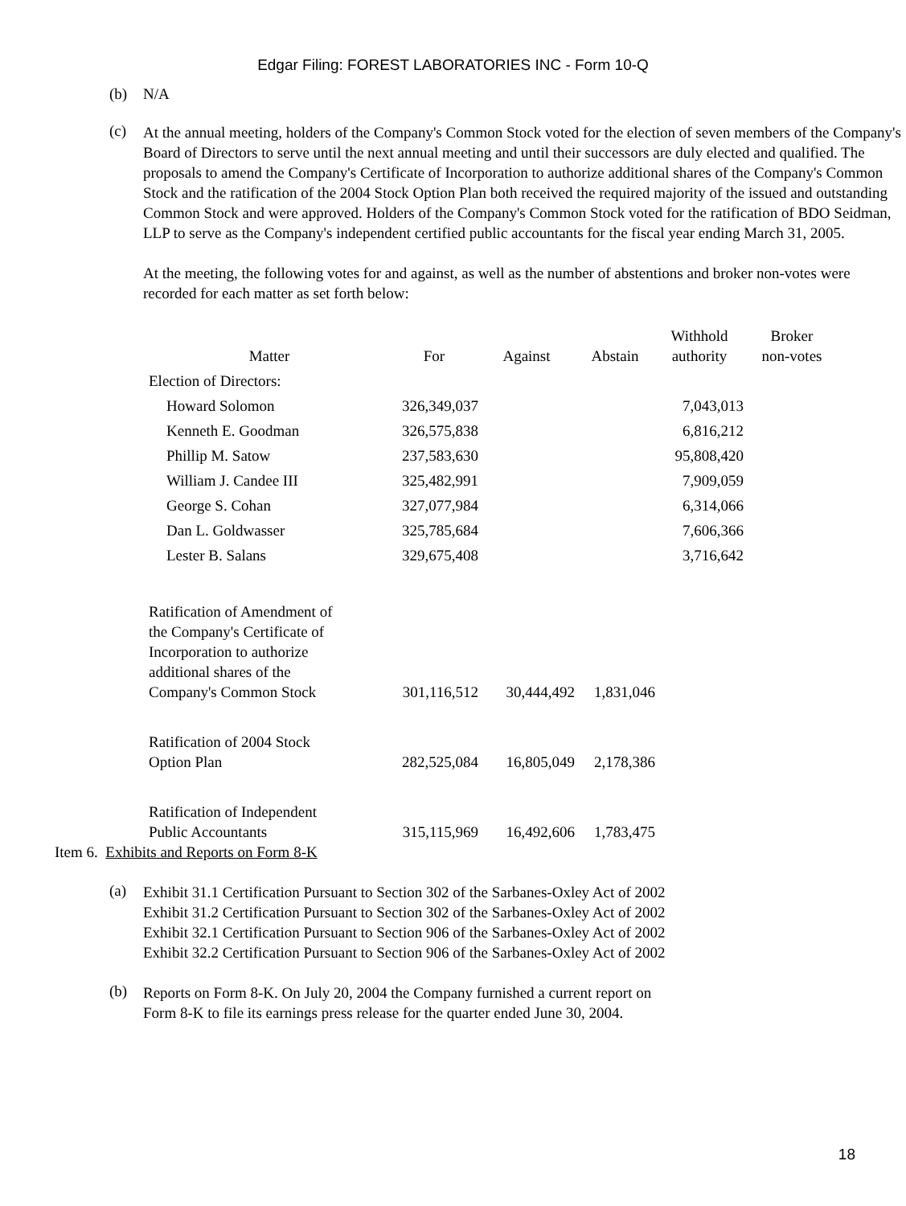Edgar Filing: FOREST LABORATORIES INC - Form 10-Q
(b) N/A
(c)
At the annual meeting, holders of the Company's Common Stock voted for the election of seven members of the Company's Board of Directors to serve until the next annual meeting and until their successors are duly elected and qualified. The proposals to amend the Company's Certificate of Incorporation to authorize additional shares of the Company's Common Stock and the ratification of the 2004 Stock Option Plan both received the required majority of the issued and outstanding Common Stock and were approved. Holders of the Company's Common Stock voted for the ratification of BDO Seidman, LLP to serve as the Company's independent certified public accountants for the fiscal year ending March 31, 2005.
At the meeting, the following votes for and against, as well as the number of abstentions and broker non-votes were recorded for each matter as set forth below:
| Matter | For | Against | Abstain | Withhold authority | Broker non-votes |
| --- | --- | --- | --- | --- | --- |
| Election of Directors: | | | | | |
| Howard Solomon | 326,349,037 | | | 7,043,013 | |
| Kenneth E. Goodman | 326,575,838 | | | 6,816,212 | |
| Phillip M. Satow | 237,583,630 | | | 95,808,420 | |
| William J. Candee III | 325,482,991 | | | 7,909,059 | |
| George S. Cohan | 327,077,984 | | | 6,314,066 | |
| Dan L. Goldwasser | 325,785,684 | | | 7,606,366 | |
| Lester B. Salans | 329,675,408 | | | 3,716,642 | |
| Ratification of Amendment of the Company's Certificate of Incorporation to authorize additional shares of the Company's Common Stock | 301,116,512 | 30,444,492 | 1,831,046 | | |
| Ratification of 2004 Stock Option Plan | 282,525,084 | 16,805,049 | 2,178,386 | | |
| Ratification of Independent Public Accountants | 315,115,969 | 16,492,606 | 1,783,475 | | |
Item 6. Exhibits and Reports on Form 8-K
(a)
Exhibit 31.1 Certification Pursuant to Section 302 of the Sarbanes-Oxley Act of 2002
Exhibit 31.2 Certification Pursuant to Section 302 of the Sarbanes-Oxley Act of 2002
Exhibit 32.1 Certification Pursuant to Section 906 of the Sarbanes-Oxley Act of 2002
Exhibit 32.2 Certification Pursuant to Section 906 of the Sarbanes-Oxley Act of 2002
(b)
Reports on Form 8-K. On July 20, 2004 the Company furnished a current report on
Form 8-K to file its earnings press release for the quarter ended June 30, 2004.
18